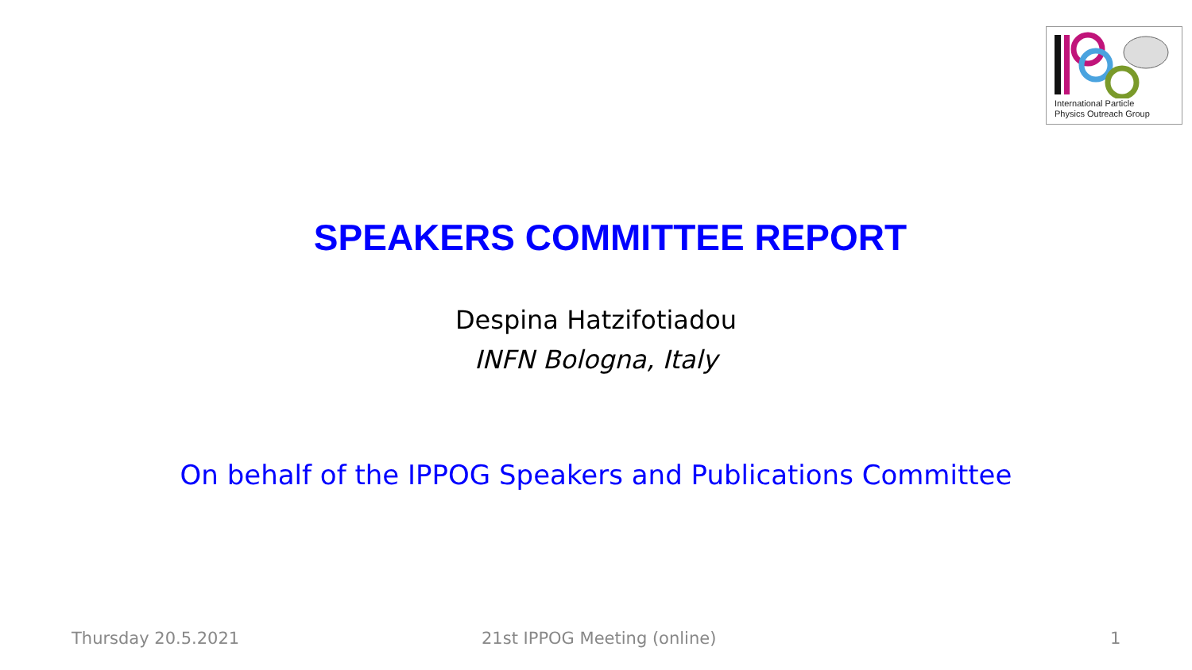International Particle
Physics Outreach Group
SPEAKERS COMMITTEE REPORT
Despina Hatzifotiadou
INFN Bologna, Italy
On behalf of the IPPOG Speakers and Publications Committee
Thursday 20.5.2021 21st IPPOG Meeting (online) 1